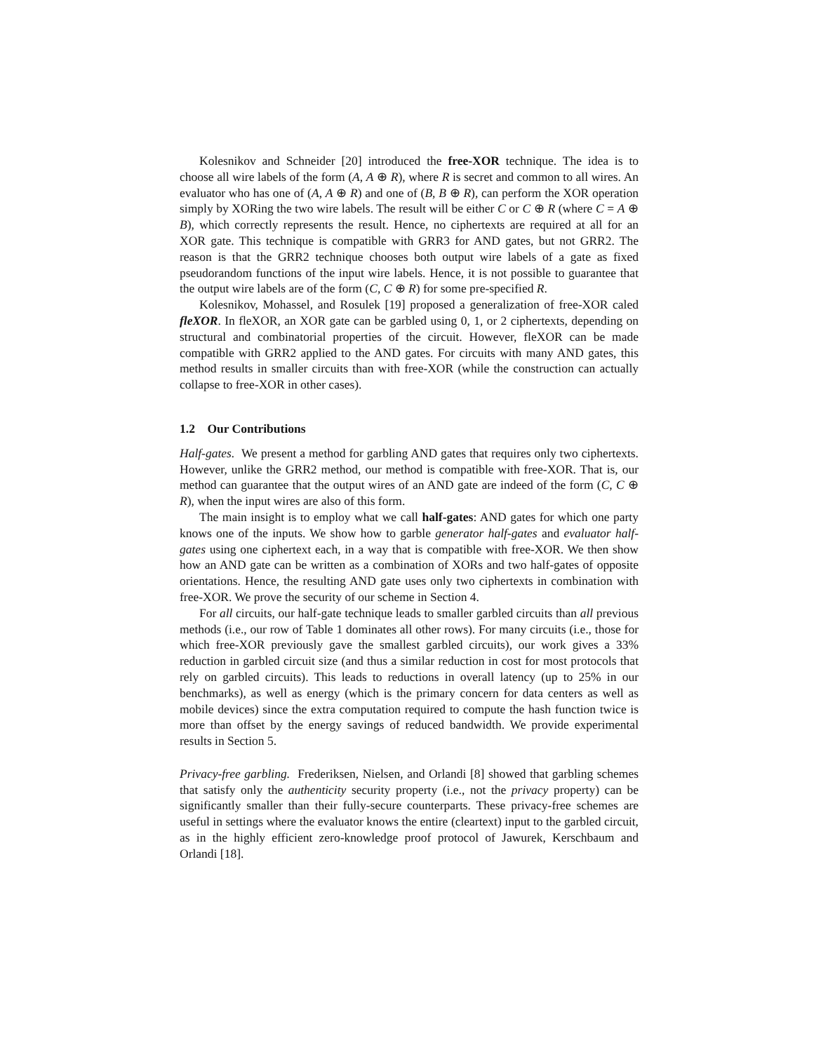Kolesnikov and Schneider [20] introduced the free-XOR technique. The idea is to choose all wire labels of the form (A, A ⊕ R), where R is secret and common to all wires. An evaluator who has one of (A, A ⊕ R) and one of (B, B ⊕ R), can perform the XOR operation simply by XORing the two wire labels. The result will be either C or C ⊕ R (where C = A ⊕ B), which correctly represents the result. Hence, no ciphertexts are required at all for an XOR gate. This technique is compatible with GRR3 for AND gates, but not GRR2. The reason is that the GRR2 technique chooses both output wire labels of a gate as fixed pseudorandom functions of the input wire labels. Hence, it is not possible to guarantee that the output wire labels are of the form (C, C ⊕ R) for some pre-specified R.
Kolesnikov, Mohassel, and Rosulek [19] proposed a generalization of free-XOR caled fleXOR. In fleXOR, an XOR gate can be garbled using 0, 1, or 2 ciphertexts, depending on structural and combinatorial properties of the circuit. However, fleXOR can be made compatible with GRR2 applied to the AND gates. For circuits with many AND gates, this method results in smaller circuits than with free-XOR (while the construction can actually collapse to free-XOR in other cases).
1.2 Our Contributions
Half-gates. We present a method for garbling AND gates that requires only two ciphertexts. However, unlike the GRR2 method, our method is compatible with free-XOR. That is, our method can guarantee that the output wires of an AND gate are indeed of the form (C, C ⊕ R), when the input wires are also of this form.
The main insight is to employ what we call half-gates: AND gates for which one party knows one of the inputs. We show how to garble generator half-gates and evaluator half-gates using one ciphertext each, in a way that is compatible with free-XOR. We then show how an AND gate can be written as a combination of XORs and two half-gates of opposite orientations. Hence, the resulting AND gate uses only two ciphertexts in combination with free-XOR. We prove the security of our scheme in Section 4.
For all circuits, our half-gate technique leads to smaller garbled circuits than all previous methods (i.e., our row of Table 1 dominates all other rows). For many circuits (i.e., those for which free-XOR previously gave the smallest garbled circuits), our work gives a 33% reduction in garbled circuit size (and thus a similar reduction in cost for most protocols that rely on garbled circuits). This leads to reductions in overall latency (up to 25% in our benchmarks), as well as energy (which is the primary concern for data centers as well as mobile devices) since the extra computation required to compute the hash function twice is more than offset by the energy savings of reduced bandwidth. We provide experimental results in Section 5.
Privacy-free garbling. Frederiksen, Nielsen, and Orlandi [8] showed that garbling schemes that satisfy only the authenticity security property (i.e., not the privacy property) can be significantly smaller than their fully-secure counterparts. These privacy-free schemes are useful in settings where the evaluator knows the entire (cleartext) input to the garbled circuit, as in the highly efficient zero-knowledge proof protocol of Jawurek, Kerschbaum and Orlandi [18].